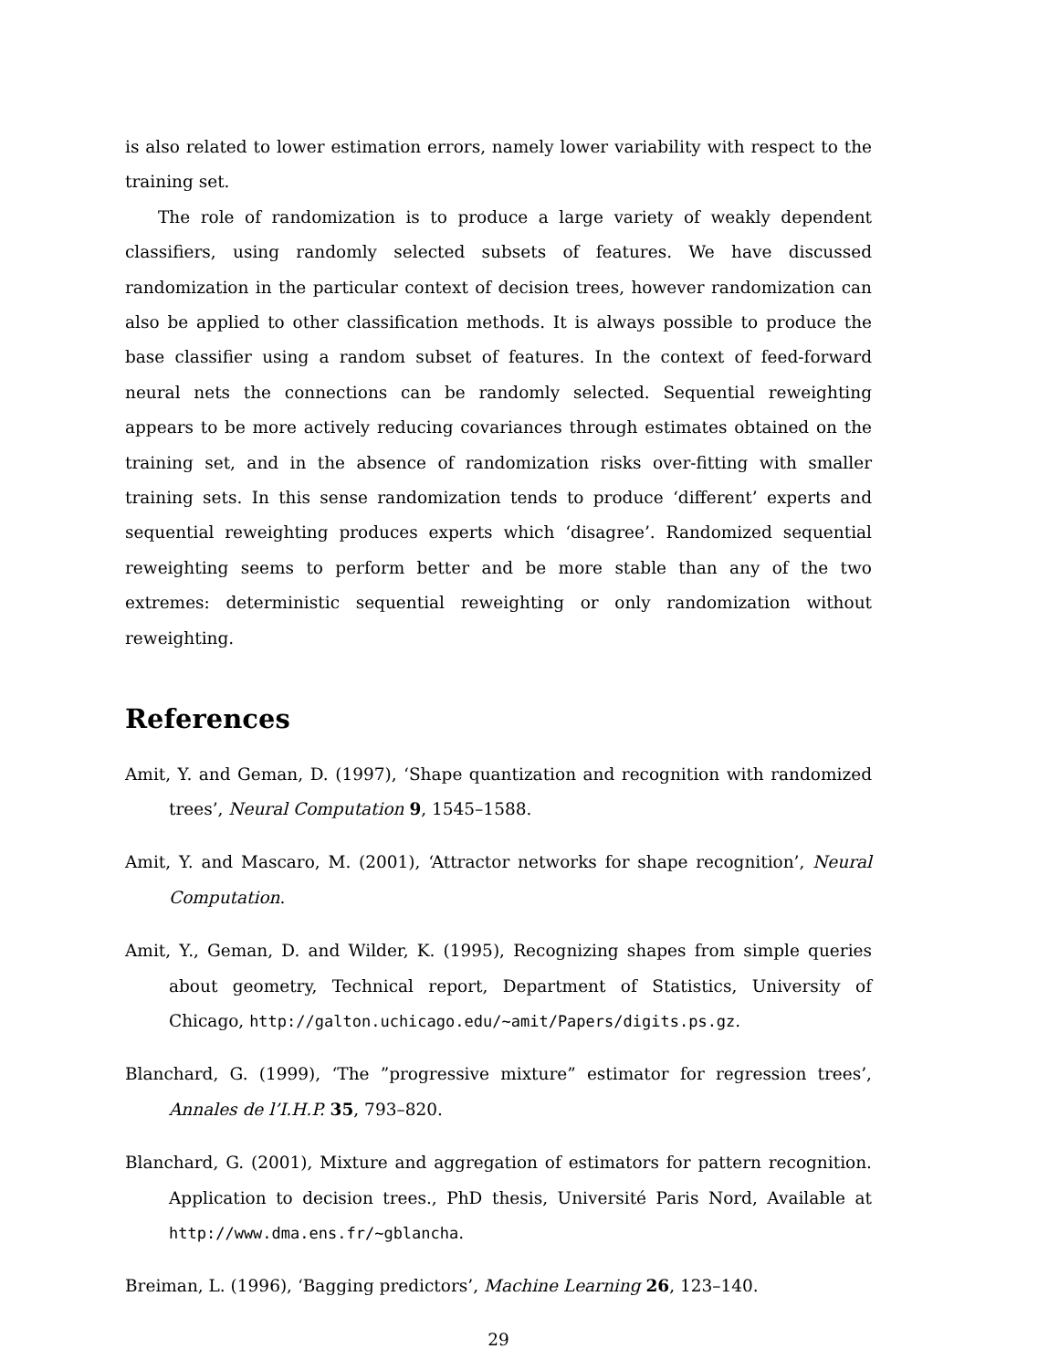is also related to lower estimation errors, namely lower variability with respect to the training set.
The role of randomization is to produce a large variety of weakly dependent classifiers, using randomly selected subsets of features. We have discussed randomization in the particular context of decision trees, however randomization can also be applied to other classification methods. It is always possible to produce the base classifier using a random subset of features. In the context of feed-forward neural nets the connections can be randomly selected. Sequential reweighting appears to be more actively reducing covariances through estimates obtained on the training set, and in the absence of randomization risks over-fitting with smaller training sets. In this sense randomization tends to produce ‘different’ experts and sequential reweighting produces experts which ‘disagree’. Randomized sequential reweighting seems to perform better and be more stable than any of the two extremes: deterministic sequential reweighting or only randomization without reweighting.
References
Amit, Y. and Geman, D. (1997), ‘Shape quantization and recognition with randomized trees’, Neural Computation 9, 1545–1588.
Amit, Y. and Mascaro, M. (2001), ‘Attractor networks for shape recognition’, Neural Computation.
Amit, Y., Geman, D. and Wilder, K. (1995), Recognizing shapes from simple queries about geometry, Technical report, Department of Statistics, University of Chicago, http://galton.uchicago.edu/~amit/Papers/digits.ps.gz.
Blanchard, G. (1999), ‘The ”progressive mixture” estimator for regression trees’, Annales de l’I.H.P. 35, 793–820.
Blanchard, G. (2001), Mixture and aggregation of estimators for pattern recognition. Application to decision trees., PhD thesis, Université Paris Nord, Available at http://www.dma.ens.fr/~gblancha.
Breiman, L. (1996), ‘Bagging predictors’, Machine Learning 26, 123–140.
29